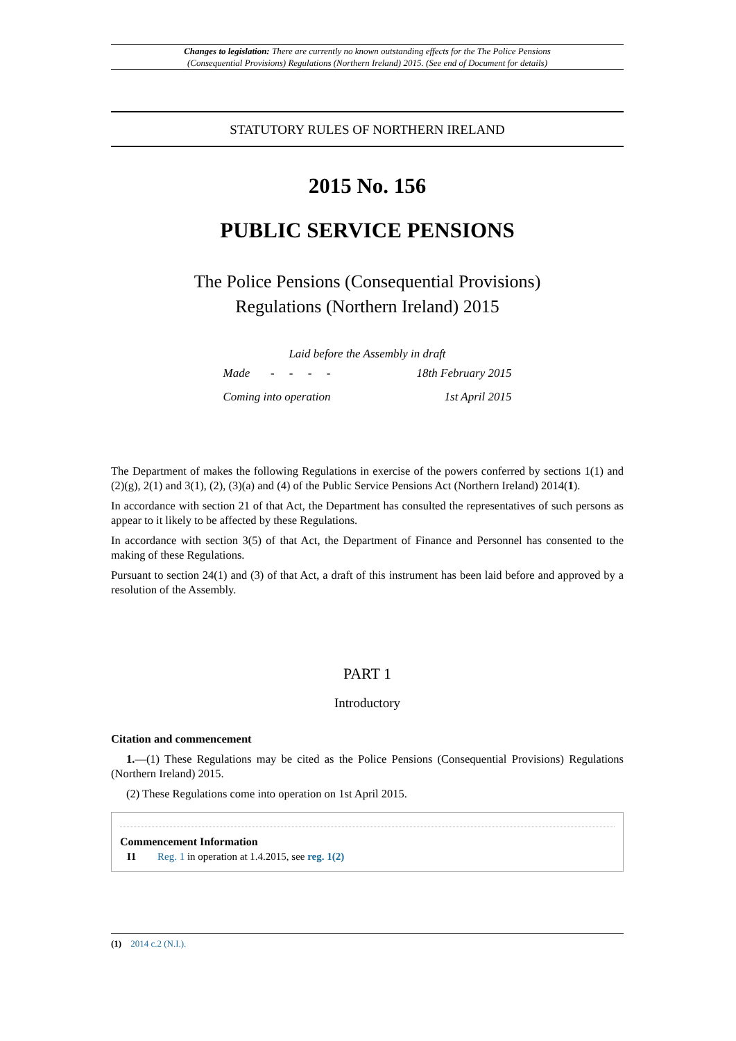Changes to legislation: There are currently no known outstanding effects for the The Police Pensions
(Consequential Provisions) Regulations (Northern Ireland) 2015. (See end of Document for details)
STATUTORY RULES OF NORTHERN IRELAND
2015 No. 156
PUBLIC SERVICE PENSIONS
The Police Pensions (Consequential Provisions)
Regulations (Northern Ireland) 2015
Laid before the Assembly in draft
| Made - - - - | 18th February 2015 |
| Coming into operation | 1st April 2015 |
The Department of makes the following Regulations in exercise of the powers conferred by sections 1(1) and (2)(g), 2(1) and 3(1), (2), (3)(a) and (4) of the Public Service Pensions Act (Northern Ireland) 2014(1).
In accordance with section 21 of that Act, the Department has consulted the representatives of such persons as appear to it likely to be affected by these Regulations.
In accordance with section 3(5) of that Act, the Department of Finance and Personnel has consented to the making of these Regulations.
Pursuant to section 24(1) and (3) of that Act, a draft of this instrument has been laid before and approved by a resolution of the Assembly.
PART 1
Introductory
Citation and commencement
1.—(1) These Regulations may be cited as the Police Pensions (Consequential Provisions) Regulations (Northern Ireland) 2015.
(2) These Regulations come into operation on 1st April 2015.
Commencement Information
I1 Reg. 1 in operation at 1.4.2015, see reg. 1(2)
(1) 2014 c.2 (N.I.).